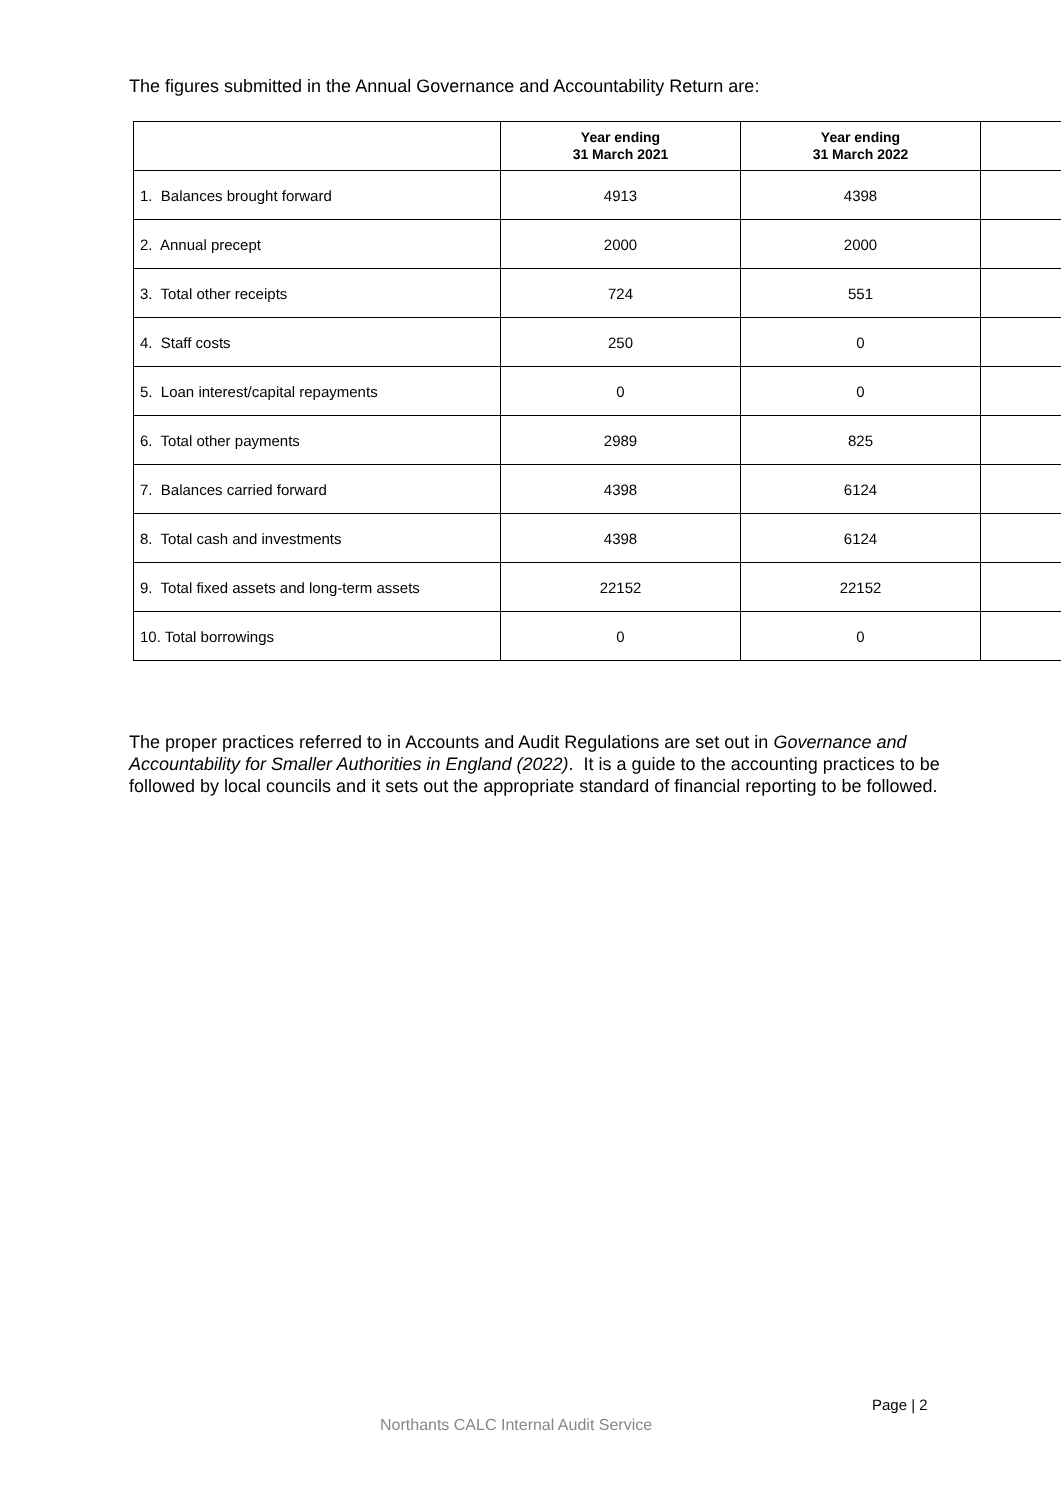The figures submitted in the Annual Governance and Accountability Return are:
| | Year ending 31 March 2021 | Year ending 31 March 2022 | |
| --- | --- | --- | --- |
| 1. Balances brought forward | 4913 | 4398 | |
| 2. Annual precept | 2000 | 2000 | |
| 3. Total other receipts | 724 | 551 | |
| 4. Staff costs | 250 | 0 | |
| 5. Loan interest/capital repayments | 0 | 0 | |
| 6. Total other payments | 2989 | 825 | |
| 7. Balances carried forward | 4398 | 6124 | |
| 8. Total cash and investments | 4398 | 6124 | |
| 9. Total fixed assets and long-term assets | 22152 | 22152 | |
| 10. Total borrowings | 0 | 0 | |
The proper practices referred to in Accounts and Audit Regulations are set out in Governance and Accountability for Smaller Authorities in England (2022). It is a guide to the accounting practices to be followed by local councils and it sets out the appropriate standard of financial reporting to be followed.
Page | 2
Northants CALC Internal Audit Service